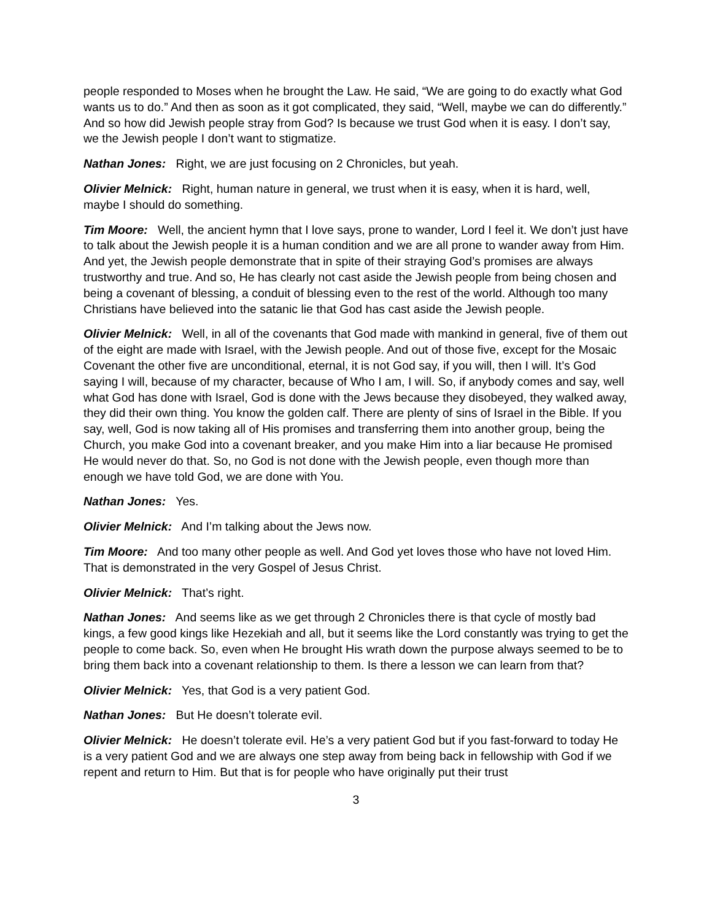people responded to Moses when he brought the Law. He said, “We are going to do exactly what God wants us to do.” And then as soon as it got complicated, they said, “Well, maybe we can do differently.” And so how did Jewish people stray from God? Is because we trust God when it is easy. I don’t say, we the Jewish people I don’t want to stigmatize.
Nathan Jones: Right, we are just focusing on 2 Chronicles, but yeah.
Olivier Melnick: Right, human nature in general, we trust when it is easy, when it is hard, well, maybe I should do something.
Tim Moore: Well, the ancient hymn that I love says, prone to wander, Lord I feel it. We don’t just have to talk about the Jewish people it is a human condition and we are all prone to wander away from Him. And yet, the Jewish people demonstrate that in spite of their straying God’s promises are always trustworthy and true. And so, He has clearly not cast aside the Jewish people from being chosen and being a covenant of blessing, a conduit of blessing even to the rest of the world. Although too many Christians have believed into the satanic lie that God has cast aside the Jewish people.
Olivier Melnick: Well, in all of the covenants that God made with mankind in general, five of them out of the eight are made with Israel, with the Jewish people. And out of those five, except for the Mosaic Covenant the other five are unconditional, eternal, it is not God say, if you will, then I will. It’s God saying I will, because of my character, because of Who I am, I will. So, if anybody comes and say, well what God has done with Israel, God is done with the Jews because they disobeyed, they walked away, they did their own thing. You know the golden calf. There are plenty of sins of Israel in the Bible. If you say, well, God is now taking all of His promises and transferring them into another group, being the Church, you make God into a covenant breaker, and you make Him into a liar because He promised He would never do that. So, no God is not done with the Jewish people, even though more than enough we have told God, we are done with You.
Nathan Jones: Yes.
Olivier Melnick: And I’m talking about the Jews now.
Tim Moore: And too many other people as well. And God yet loves those who have not loved Him. That is demonstrated in the very Gospel of Jesus Christ.
Olivier Melnick: That’s right.
Nathan Jones: And seems like as we get through 2 Chronicles there is that cycle of mostly bad kings, a few good kings like Hezekiah and all, but it seems like the Lord constantly was trying to get the people to come back. So, even when He brought His wrath down the purpose always seemed to be to bring them back into a covenant relationship to them. Is there a lesson we can learn from that?
Olivier Melnick: Yes, that God is a very patient God.
Nathan Jones: But He doesn’t tolerate evil.
Olivier Melnick: He doesn’t tolerate evil. He’s a very patient God but if you fast-forward to today He is a very patient God and we are always one step away from being back in fellowship with God if we repent and return to Him. But that is for people who have originally put their trust
3